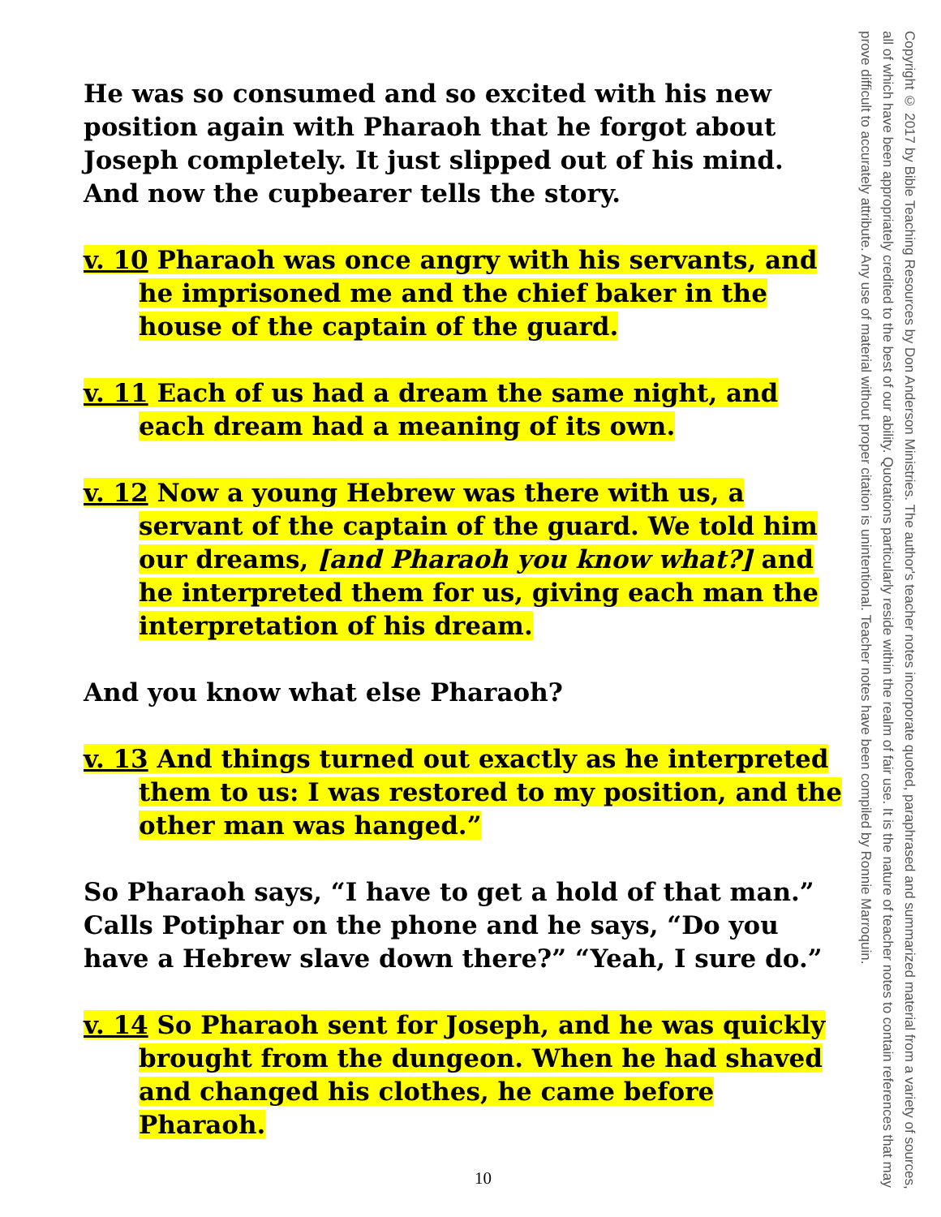He was so consumed and so excited with his new position again with Pharaoh that he forgot about Joseph completely. It just slipped out of his mind. And now the cupbearer tells the story.
v. 10 Pharaoh was once angry with his servants, and he imprisoned me and the chief baker in the house of the captain of the guard.
v. 11 Each of us had a dream the same night, and each dream had a meaning of its own.
v. 12 Now a young Hebrew was there with us, a servant of the captain of the guard. We told him our dreams, [and Pharaoh you know what?] and he interpreted them for us, giving each man the interpretation of his dream.
And you know what else Pharaoh?
v. 13 And things turned out exactly as he interpreted them to us: I was restored to my position, and the other man was hanged.”
So Pharaoh says, “I have to get a hold of that man.” Calls Potiphar on the phone and he says, “Do you have a Hebrew slave down there?” “Yeah, I sure do.”
v. 14 So Pharaoh sent for Joseph, and he was quickly brought from the dungeon. When he had shaved and changed his clothes, he came before Pharaoh.
Copyright © 2017 by Bible Teaching Resources by Don Anderson Ministries. The author's teacher notes incorporate quoted, paraphrased and summarized material from a variety of sources, all of which have been appropriately credited to the best of our ability. Quotations particularly reside within the realm of fair use. It is the nature of teacher notes to contain references that may prove difficult to accurately attribute. Any use of material without proper citation is unintentional. Teacher notes have been compiled by Ronnie Marroquin.
10